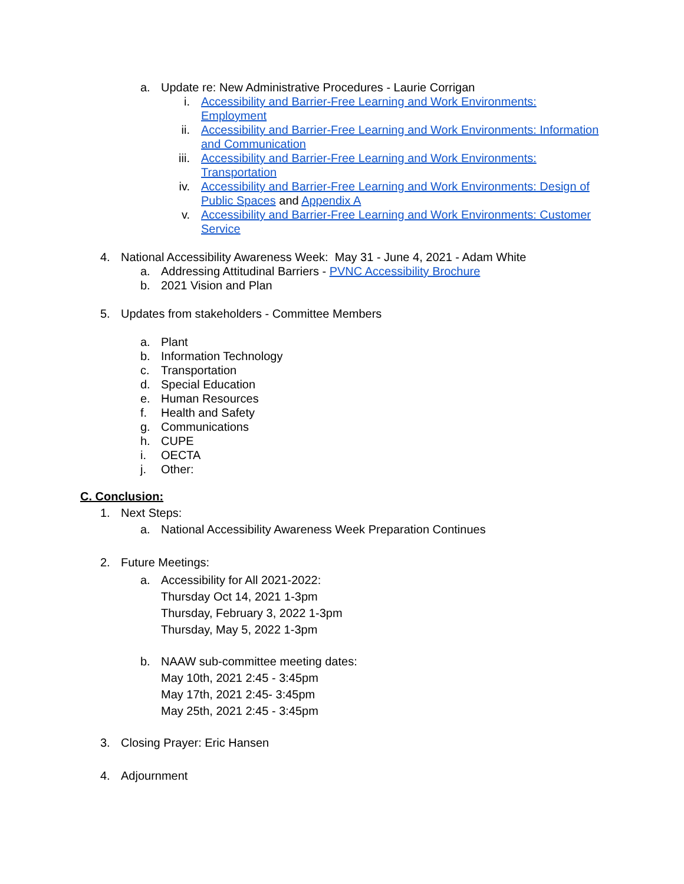a. Update re: New Administrative Procedures - Laurie Corrigan
i. Accessibility and Barrier-Free Learning and Work Environments: Employment
ii. Accessibility and Barrier-Free Learning and Work Environments: Information and Communication
iii. Accessibility and Barrier-Free Learning and Work Environments: Transportation
iv. Accessibility and Barrier-Free Learning and Work Environments: Design of Public Spaces and Appendix A
v. Accessibility and Barrier-Free Learning and Work Environments: Customer Service
4. National Accessibility Awareness Week: May 31 - June 4, 2021 - Adam White
a. Addressing Attitudinal Barriers - PVNC Accessibility Brochure
b. 2021 Vision and Plan
5. Updates from stakeholders - Committee Members
a. Plant
b. Information Technology
c. Transportation
d. Special Education
e. Human Resources
f. Health and Safety
g. Communications
h. CUPE
i. OECTA
j. Other:
C. Conclusion:
1. Next Steps:
a. National Accessibility Awareness Week Preparation Continues
2. Future Meetings:
a. Accessibility for All 2021-2022:
Thursday Oct 14, 2021 1-3pm
Thursday, February 3, 2022 1-3pm
Thursday, May 5, 2022 1-3pm
b. NAAW sub-committee meeting dates:
May 10th, 2021 2:45 - 3:45pm
May 17th, 2021 2:45- 3:45pm
May 25th, 2021 2:45 - 3:45pm
3. Closing Prayer: Eric Hansen
4. Adjournment